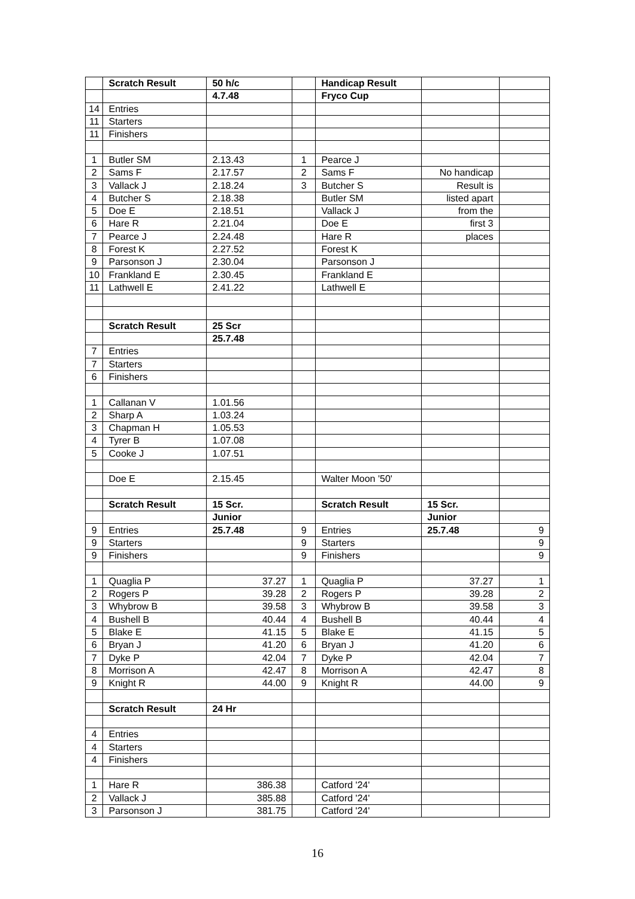| | Scratch Result | 50 h/c | | Handicap Result | | |
| | | 4.7.48 | | Fryco Cup | | |
| 14 | Entries | | | | | |
| 11 | Starters | | | | | |
| 11 | Finishers | | | | | |
| 1 | Butler SM | 2.13.43 | 1 | Pearce J | | |
| 2 | Sams F | 2.17.57 | 2 | Sams F | No handicap | |
| 3 | Vallack J | 2.18.24 | 3 | Butcher S | Result is | |
| 4 | Butcher S | 2.18.38 | | Butler SM | listed apart | |
| 5 | Doe E | 2.18.51 | | Vallack J | from the | |
| 6 | Hare R | 2.21.04 | | Doe E | first 3 | |
| 7 | Pearce J | 2.24.48 | | Hare R | places | |
| 8 | Forest K | 2.27.52 | | Forest K | | |
| 9 | Parsonson J | 2.30.04 | | Parsonson J | | |
| 10 | Frankland E | 2.30.45 | | Frankland E | | |
| 11 | Lathwell E | 2.41.22 | | Lathwell E | | |
| | Scratch Result | 25 Scr | | | | |
| | | 25.7.48 | | | | |
| 7 | Entries | | | | | |
| 7 | Starters | | | | | |
| 6 | Finishers | | | | | |
| 1 | Callanan V | 1.01.56 | | | | |
| 2 | Sharp A | 1.03.24 | | | | |
| 3 | Chapman H | 1.05.53 | | | | |
| 4 | Tyrer B | 1.07.08 | | | | |
| 5 | Cooke J | 1.07.51 | | | | |
| | Doe E | 2.15.45 | | Walter Moon '50' | | |
| | Scratch Result | 15 Scr. | | Scratch Result | 15 Scr. | |
| | | Junior | | | Junior | |
| 9 | Entries | 25.7.48 | 9 | Entries | 25.7.48 | 9 |
| 9 | Starters | | 9 | Starters | | 9 |
| 9 | Finishers | | 9 | Finishers | | 9 |
| 1 | Quaglia P | 37.27 | 1 | Quaglia P | 37.27 | 1 |
| 2 | Rogers P | 39.28 | 2 | Rogers P | 39.28 | 2 |
| 3 | Whybrow B | 39.58 | 3 | Whybrow B | 39.58 | 3 |
| 4 | Bushell B | 40.44 | 4 | Bushell B | 40.44 | 4 |
| 5 | Blake E | 41.15 | 5 | Blake E | 41.15 | 5 |
| 6 | Bryan J | 41.20 | 6 | Bryan J | 41.20 | 6 |
| 7 | Dyke P | 42.04 | 7 | Dyke P | 42.04 | 7 |
| 8 | Morrison A | 42.47 | 8 | Morrison A | 42.47 | 8 |
| 9 | Knight R | 44.00 | 9 | Knight R | 44.00 | 9 |
| | Scratch Result | 24 Hr | | | | |
| 4 | Entries | | | | | |
| 4 | Starters | | | | | |
| 4 | Finishers | | | | | |
| 1 | Hare R | 386.38 | | Catford '24' | | |
| 2 | Vallack J | 385.88 | | Catford '24' | | |
| 3 | Parsonson J | 381.75 | | Catford '24' | | |
16